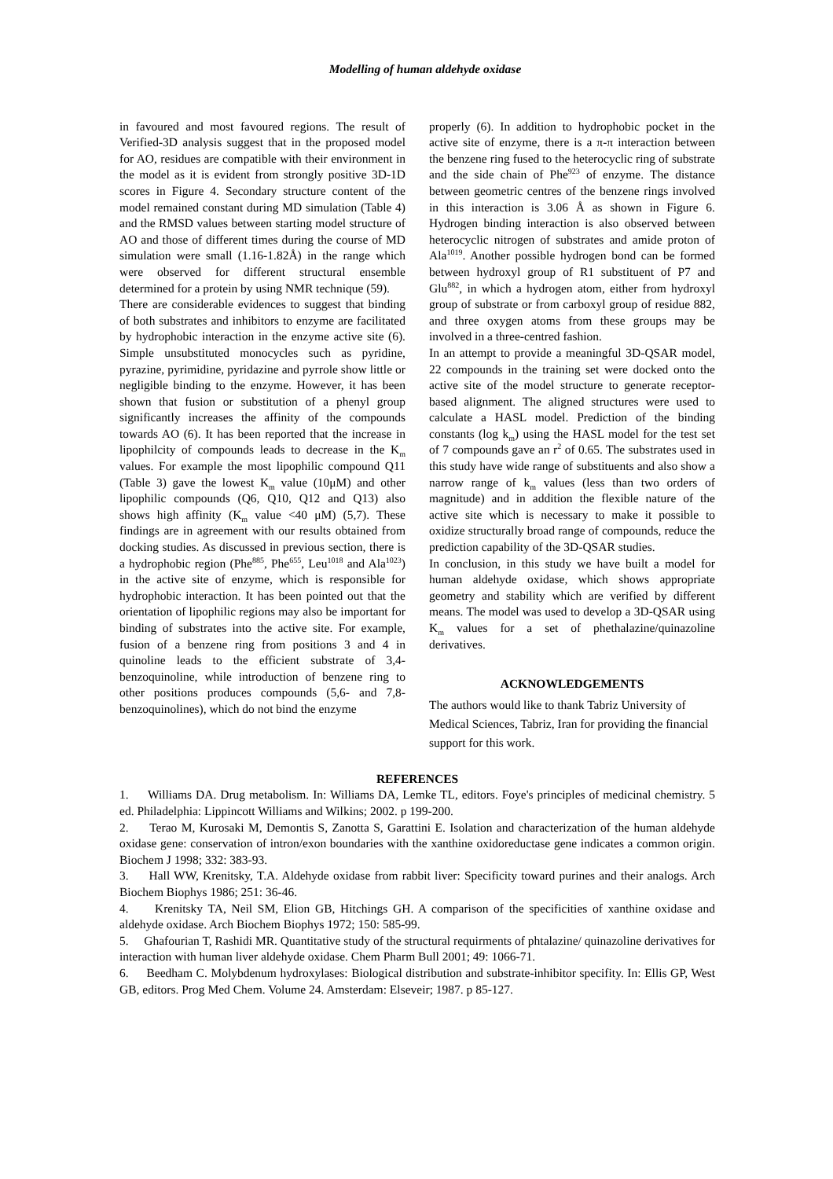Modelling of human aldehyde oxidase
in favoured and most favoured regions. The result of Verified-3D analysis suggest that in the proposed model for AO, residues are compatible with their environment in the model as it is evident from strongly positive 3D-1D scores in Figure 4. Secondary structure content of the model remained constant during MD simulation (Table 4) and the RMSD values between starting model structure of AO and those of different times during the course of MD simulation were small (1.16-1.82Å) in the range which were observed for different structural ensemble determined for a protein by using NMR technique (59).
There are considerable evidences to suggest that binding of both substrates and inhibitors to enzyme are facilitated by hydrophobic interaction in the enzyme active site (6). Simple unsubstituted monocycles such as pyridine, pyrazine, pyrimidine, pyridazine and pyrrole show little or negligible binding to the enzyme. However, it has been shown that fusion or substitution of a phenyl group significantly increases the affinity of the compounds towards AO (6). It has been reported that the increase in lipophilcity of compounds leads to decrease in the K<sub>m</sub> values. For example the most lipophilic compound Q11 (Table 3) gave the lowest K<sub>m</sub> value (10μM) and other lipophilic compounds (Q6, Q10, Q12 and Q13) also shows high affinity (K<sub>m</sub> value <40 μM) (5,7). These findings are in agreement with our results obtained from docking studies. As discussed in previous section, there is a hydrophobic region (Phe<sup>885</sup>, Phe<sup>655</sup>, Leu<sup>1018</sup> and Ala<sup>1023</sup>) in the active site of enzyme, which is responsible for hydrophobic interaction. It has been pointed out that the orientation of lipophilic regions may also be important for binding of substrates into the active site. For example, fusion of a benzene ring from positions 3 and 4 in quinoline leads to the efficient substrate of 3,4-benzoquinoline, while introduction of benzene ring to other positions produces compounds (5,6- and 7,8-benzoquinolines), which do not bind the enzyme
properly (6). In addition to hydrophobic pocket in the active site of enzyme, there is a π-π interaction between the benzene ring fused to the heterocyclic ring of substrate and the side chain of Phe<sup>923</sup> of enzyme. The distance between geometric centres of the benzene rings involved in this interaction is 3.06 Å as shown in Figure 6. Hydrogen binding interaction is also observed between heterocyclic nitrogen of substrates and amide proton of Ala<sup>1019</sup>. Another possible hydrogen bond can be formed between hydroxyl group of R1 substituent of P7 and Glu<sup>882</sup>, in which a hydrogen atom, either from hydroxyl group of substrate or from carboxyl group of residue 882, and three oxygen atoms from these groups may be involved in a three-centred fashion.
In an attempt to provide a meaningful 3D-QSAR model, 22 compounds in the training set were docked onto the active site of the model structure to generate receptor-based alignment. The aligned structures were used to calculate a HASL model. Prediction of the binding constants (log k<sub>m</sub>) using the HASL model for the test set of 7 compounds gave an r<sup>2</sup> of 0.65. The substrates used in this study have wide range of substituents and also show a narrow range of k<sub>m</sub> values (less than two orders of magnitude) and in addition the flexible nature of the active site which is necessary to make it possible to oxidize structurally broad range of compounds, reduce the prediction capability of the 3D-QSAR studies.
In conclusion, in this study we have built a model for human aldehyde oxidase, which shows appropriate geometry and stability which are verified by different means. The model was used to develop a 3D-QSAR using K<sub>m</sub> values for a set of phethalazine/quinazoline derivatives.
ACKNOWLEDGEMENTS
The authors would like to thank Tabriz University of Medical Sciences, Tabriz, Iran for providing the financial support for this work.
REFERENCES
1. Williams DA. Drug metabolism. In: Williams DA, Lemke TL, editors. Foye's principles of medicinal chemistry. 5 ed. Philadelphia: Lippincott Williams and Wilkins; 2002. p 199-200.
2. Terao M, Kurosaki M, Demontis S, Zanotta S, Garattini E. Isolation and characterization of the human aldehyde oxidase gene: conservation of intron/exon boundaries with the xanthine oxidoreductase gene indicates a common origin. Biochem J 1998; 332: 383-93.
3. Hall WW, Krenitsky, T.A. Aldehyde oxidase from rabbit liver: Specificity toward purines and their analogs. Arch Biochem Biophys 1986; 251: 36-46.
4. Krenitsky TA, Neil SM, Elion GB, Hitchings GH. A comparison of the specificities of xanthine oxidase and aldehyde oxidase. Arch Biochem Biophys 1972; 150: 585-99.
5. Ghafourian T, Rashidi MR. Quantitative study of the structural requirments of phtalazine/ quinazoline derivatives for interaction with human liver aldehyde oxidase. Chem Pharm Bull 2001; 49: 1066-71.
6. Beedham C. Molybdenum hydroxylases: Biological distribution and substrate-inhibitor specifity. In: Ellis GP, West GB, editors. Prog Med Chem. Volume 24. Amsterdam: Elseveir; 1987. p 85-127.